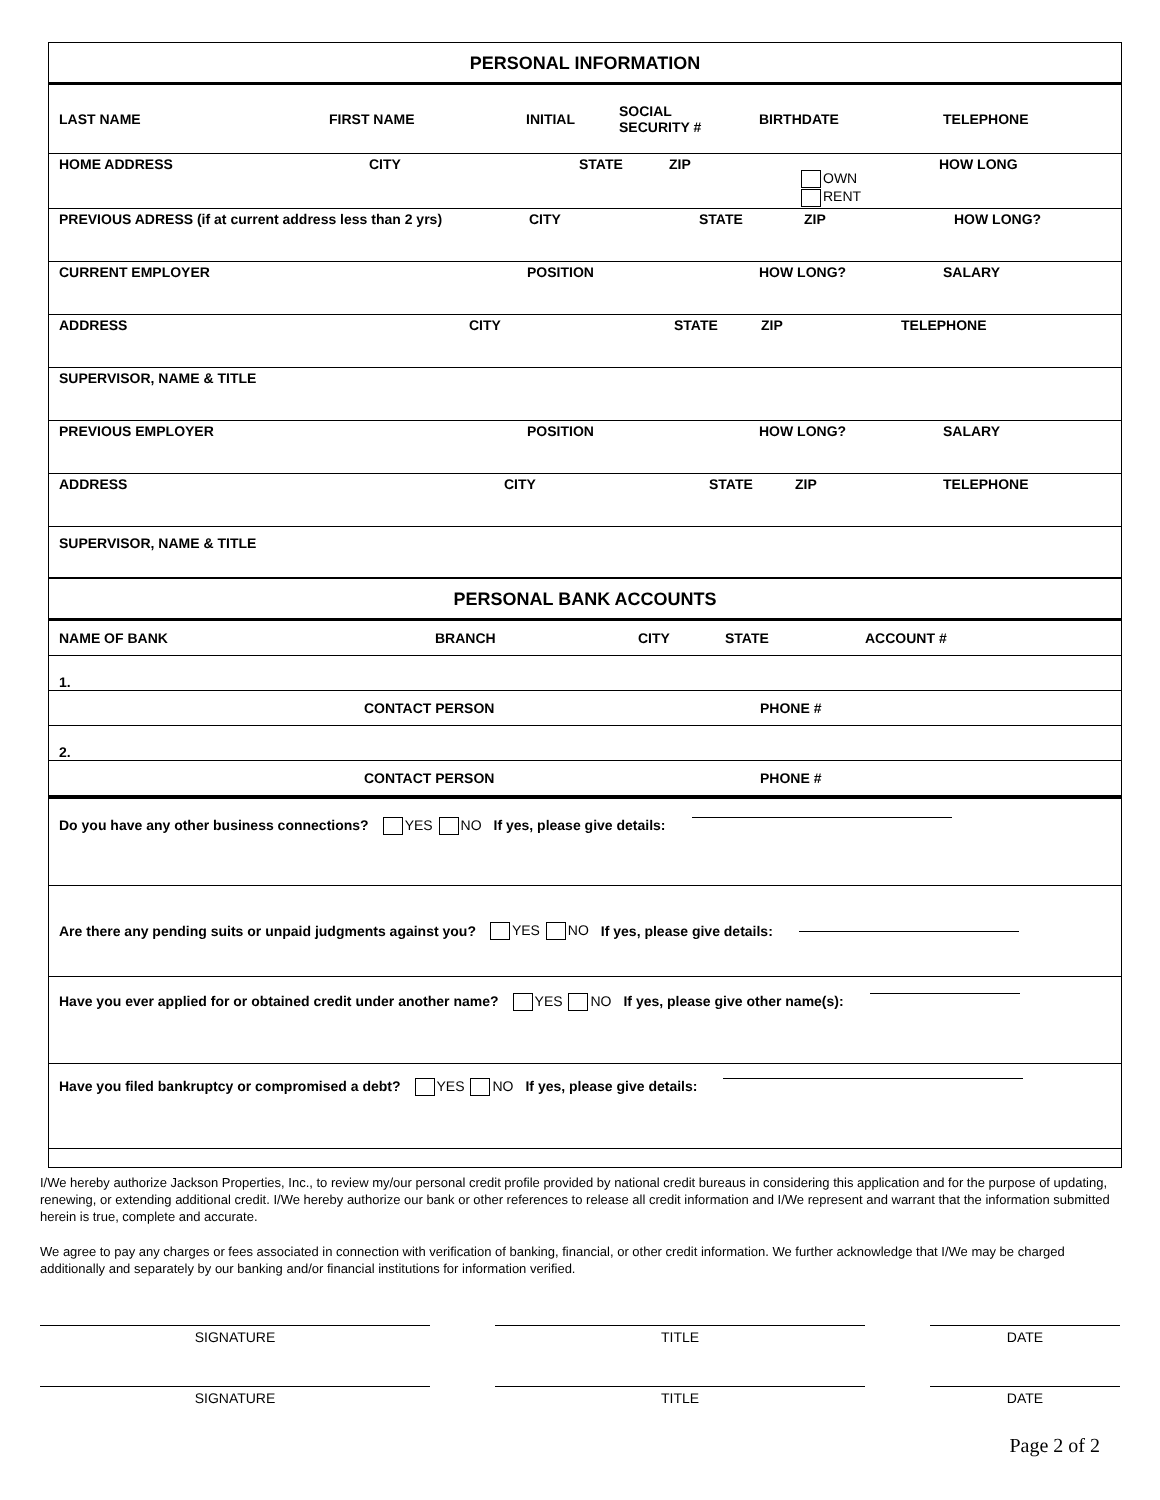PERSONAL INFORMATION
LAST NAME FIRST NAME INITIAL SOCIAL
SECURITY # BIRTHDATE TELEPHONE
HOME ADDRESS CITY STATE ZIP OWN
RENT HOW LONG
PREVIOUS ADRESS (if at current address less than 2 yrs) CITY STATE ZIP HOW LONG?
CURRENT EMPLOYER POSITION HOW LONG? SALARY
ADDRESS CITY STATE ZIP TELEPHONE
SUPERVISOR, NAME & TITLE
PREVIOUS EMPLOYER POSITION HOW LONG? SALARY
ADDRESS CITY STATE ZIP TELEPHONE
SUPERVISOR, NAME & TITLE
PERSONAL BANK ACCOUNTS
NAME OF BANK BRANCH CITY STATE ACCOUNT #
1.
CONTACT PERSON PHONE #
2.
CONTACT PERSON PHONE #
Do you have any other business connections? YES NO If yes, please give details:
Are there any pending suits or unpaid judgments against you? YES NO If yes, please give details:
Have you ever applied for or obtained credit under another name? YES NO If yes, please give other name(s):
Have you filed bankruptcy or compromised a debt? YES NO If yes, please give details:
I/We hereby authorize Jackson Properties, Inc., to review my/our personal credit profile provided by national credit bureaus in considering this application and for the purpose of updating, renewing, or extending additional credit. I/We hereby authorize our bank or other references to release all credit information and I/We represent and warrant that the information submitted herein is true, complete and accurate.
We agree to pay any charges or fees associated in connection with verification of banking, financial, or other credit information. We further acknowledge that I/We may be charged additionally and separately by our banking and/or financial institutions for information verified.
SIGNATURE TITLE DATE
SIGNATURE TITLE DATE
Page 2 of 2